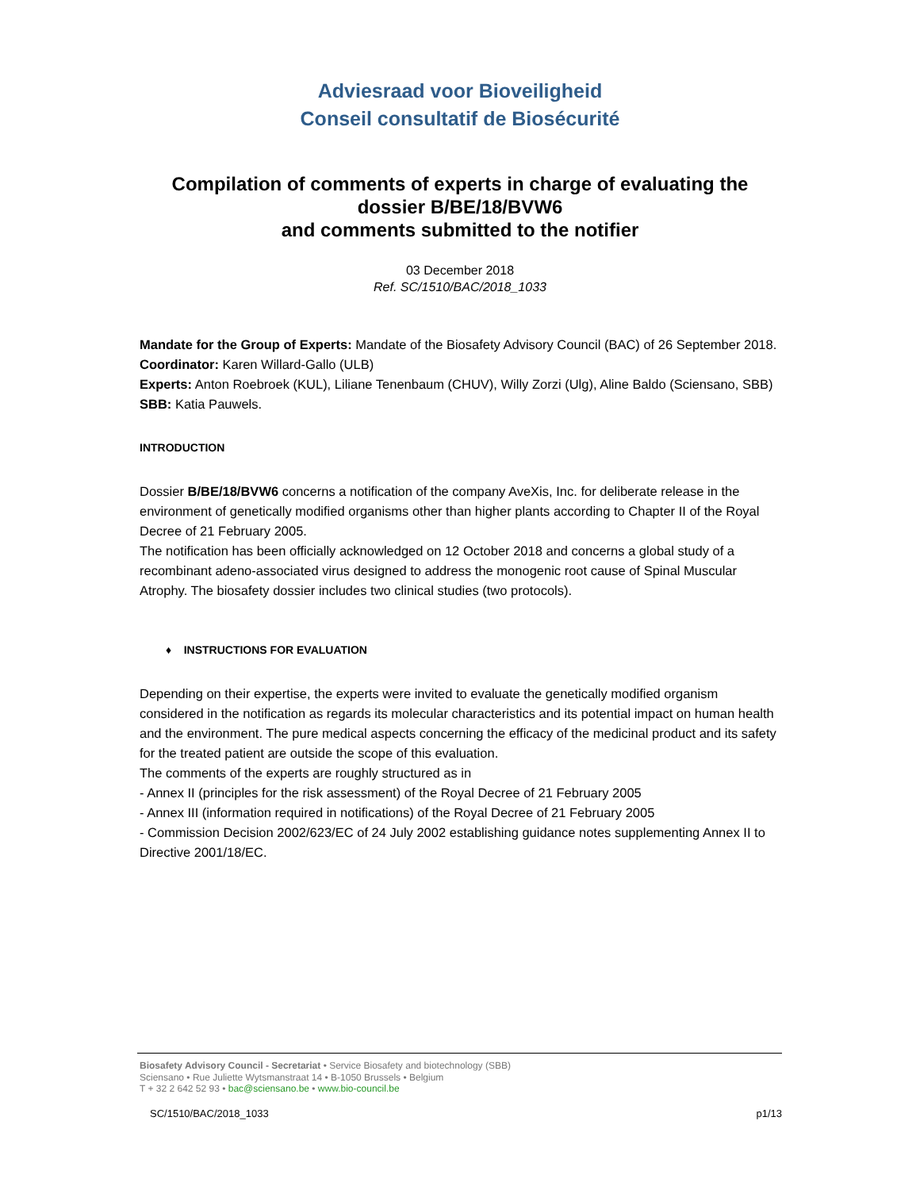Adviesraad voor Bioveiligheid
Conseil consultatif de Biosécurité
Compilation of comments of experts in charge of evaluating the dossier B/BE/18/BVW6
and comments submitted to the notifier
03 December 2018
Ref. SC/1510/BAC/2018_1033
Mandate for the Group of Experts: Mandate of the Biosafety Advisory Council (BAC) of 26 September 2018.
Coordinator: Karen Willard-Gallo (ULB)
Experts: Anton Roebroek (KUL), Liliane Tenenbaum (CHUV), Willy Zorzi (Ulg), Aline Baldo (Sciensano, SBB)
SBB: Katia Pauwels.
INTRODUCTION
Dossier B/BE/18/BVW6 concerns a notification of the company AveXis, Inc. for deliberate release in the environment of genetically modified organisms other than higher plants according to Chapter II of the Royal Decree of 21 February 2005.
The notification has been officially acknowledged on 12 October 2018 and concerns a global study of a recombinant adeno-associated virus designed to address the monogenic root cause of Spinal Muscular Atrophy. The biosafety dossier includes two clinical studies (two protocols).
♦ INSTRUCTIONS FOR EVALUATION
Depending on their expertise, the experts were invited to evaluate the genetically modified organism considered in the notification as regards its molecular characteristics and its potential impact on human health and the environment. The pure medical aspects concerning the efficacy of the medicinal product and its safety for the treated patient are outside the scope of this evaluation.
The comments of the experts are roughly structured as in
- Annex II (principles for the risk assessment) of the Royal Decree of 21 February 2005
- Annex III (information required in notifications) of the Royal Decree of 21 February 2005
- Commission Decision 2002/623/EC of 24 July 2002 establishing guidance notes supplementing Annex II to Directive 2001/18/EC.
Biosafety Advisory Council - Secretariat • Service Biosafety and biotechnology (SBB)
Sciensano • Rue Juliette Wytsmanstraat 14 • B-1050 Brussels • Belgium
T + 32 2 642 52 93 • bac@sciensano.be • www.bio-council.be
SC/1510/BAC/2018_1033 p1/13